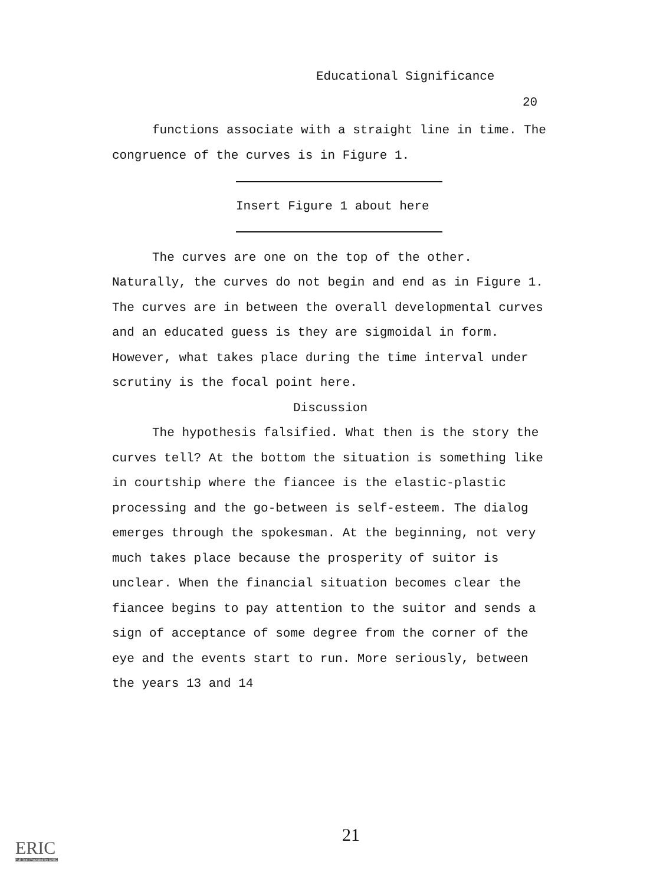Educational Significance
20
functions associate with a straight line in time. The congruence of the curves is in Figure 1.
Insert Figure 1 about here
The curves are one on the top of the other. Naturally, the curves do not begin and end as in Figure 1. The curves are in between the overall developmental curves and an educated guess is they are sigmoidal in form. However, what takes place during the time interval under scrutiny is the focal point here.
Discussion
The hypothesis falsified. What then is the story the curves tell? At the bottom the situation is something like in courtship where the fiancee is the elastic-plastic processing and the go-between is self-esteem. The dialog emerges through the spokesman. At the beginning, not very much takes place because the prosperity of suitor is unclear. When the financial situation becomes clear the fiancee begins to pay attention to the suitor and sends a sign of acceptance of some degree from the corner of the eye and the events start to run. More seriously, between the years 13 and 14
21
ERIC
Full Text Provided by ERIC